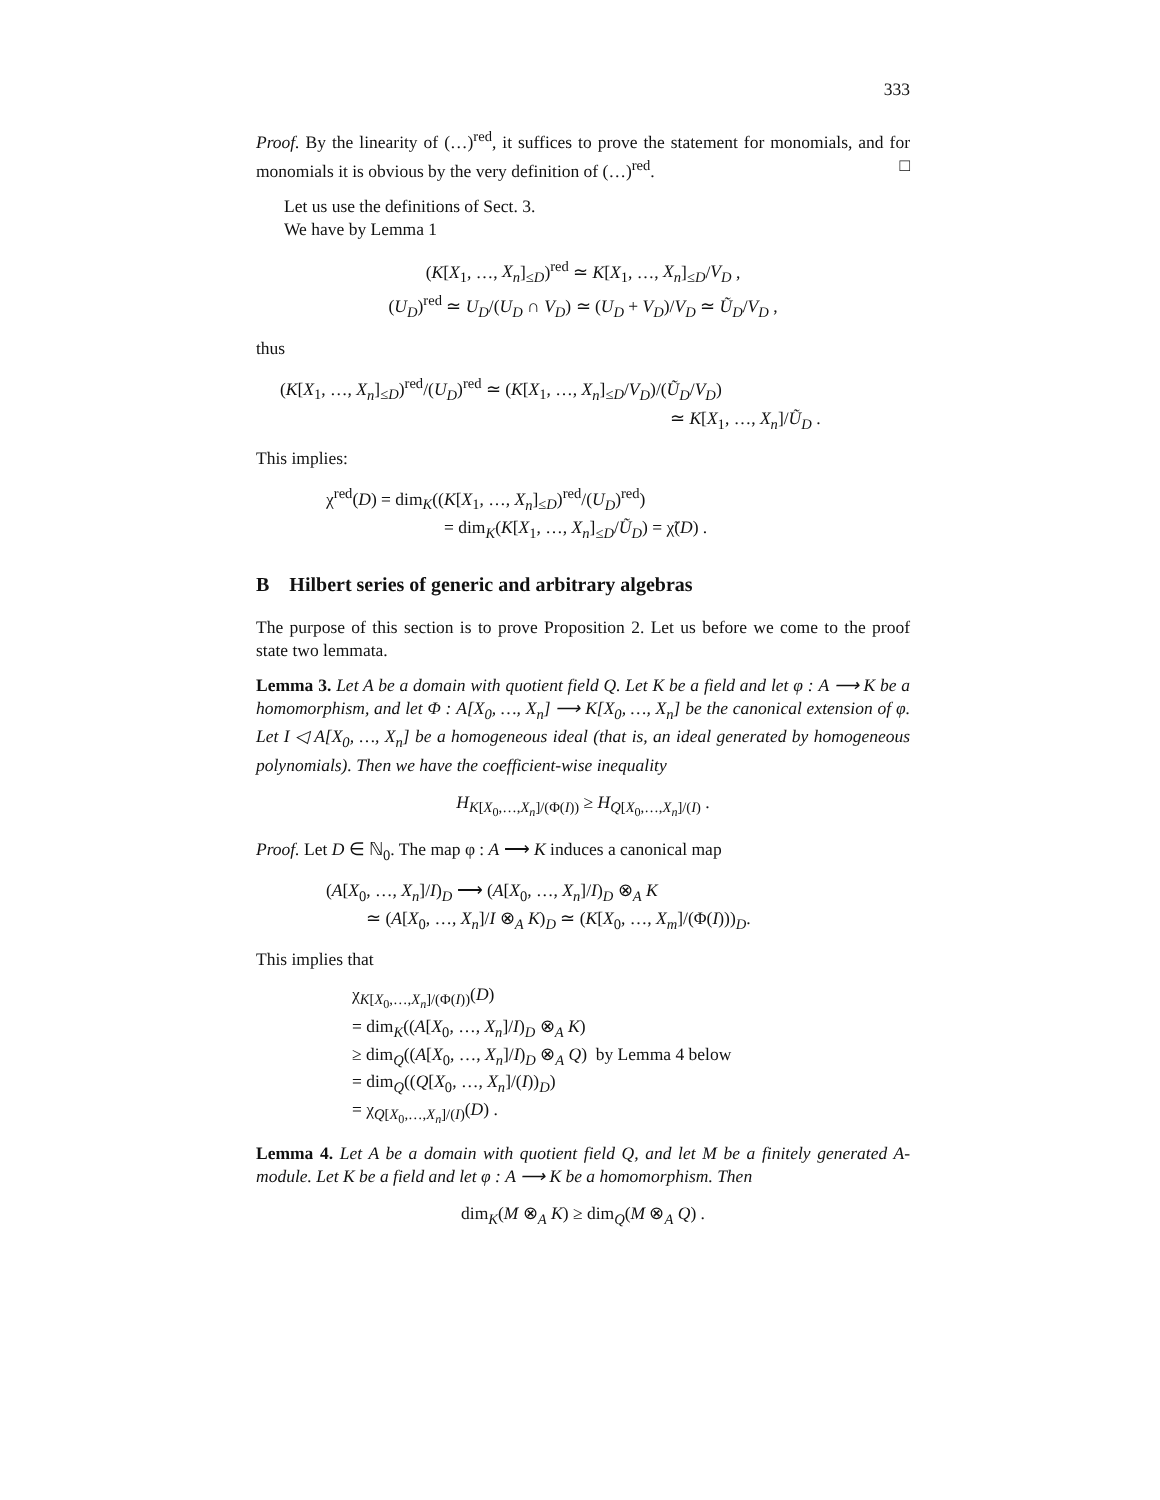333
Proof. By the linearity of (…)<sup>red</sup>, it suffices to prove the statement for monomials, and for monomials it is obvious by the very definition of (…)<sup>red</sup>. □
Let us use the definitions of Sect. 3.
We have by Lemma 1
(K[X<sub>1</sub>, …, X<sub>n</sub>]<sub>≤D</sub>)<sup>red</sup> ≃ K[X<sub>1</sub>, …, X<sub>n</sub>]<sub>≤D</sub>/V<sub>D</sub> ,
(U<sub>D</sub>)<sup>red</sup> ≃ U<sub>D</sub>/(U<sub>D</sub> ∩ V<sub>D</sub>) ≃ (U<sub>D</sub> + V<sub>D</sub>)/V<sub>D</sub> ≃ Ũ<sub>D</sub>/V<sub>D</sub> ,
thus
(K[X<sub>1</sub>, …, X<sub>n</sub>]<sub>≤D</sub>)<sup>red</sup>/(U<sub>D</sub>)<sup>red</sup> ≃ (K[X<sub>1</sub>, …, X<sub>n</sub>]<sub>≤D</sub>/V<sub>D</sub>)/(Ũ<sub>D</sub>/V<sub>D</sub>)
≃ K[X<sub>1</sub>, …, X<sub>n</sub>]/Ũ<sub>D</sub> .
This implies:
χ<sup>red</sup>(D) = dim<sub>K</sub>((K[X<sub>1</sub>, …, X<sub>n</sub>]<sub>≤D</sub>)<sup>red</sup>/(U<sub>D</sub>)<sup>red</sup>)
= dim<sub>K</sub>(K[X<sub>1</sub>, …, X<sub>n</sub>]<sub>≤D</sub>/Ũ<sub>D</sub>) = χ̃(D) .
B Hilbert series of generic and arbitrary algebras
The purpose of this section is to prove Proposition 2. Let us before we come to the proof state two lemmata.
Lemma 3. Let A be a domain with quotient field Q. Let K be a field and let φ : A ⟶ K be a homomorphism, and let Φ : A[X<sub>0</sub>, …, X<sub>n</sub>] ⟶ K[X<sub>0</sub>, …, X<sub>n</sub>] be the canonical extension of φ. Let I ◁ A[X<sub>0</sub>, …, X<sub>n</sub>] be a homogeneous ideal (that is, an ideal generated by homogeneous polynomials). Then we have the coefficient-wise inequality
H<sub>K[X<sub>0</sub>,…,X<sub>n</sub>]/(Φ(I))</sub> ≥ H<sub>Q[X<sub>0</sub>,…,X<sub>n</sub>]/(I)</sub> .
Proof. Let D ∈ ℕ<sub>0</sub>. The map φ : A ⟶ K induces a canonical map
(A[X<sub>0</sub>, …, X<sub>n</sub>]/I)<sub>D</sub> ⟶ (A[X<sub>0</sub>, …, X<sub>n</sub>]/I)<sub>D</sub> ⊗<sub>A</sub> K
≃ (A[X<sub>0</sub>, …, X<sub>n</sub>]/I ⊗<sub>A</sub> K)<sub>D</sub> ≃ (K[X<sub>0</sub>, …, X<sub>m</sub>]/(Φ(I)))<sub>D</sub>.
This implies that
χ<sub>K[X<sub>0</sub>,…,X<sub>n</sub>]/(Φ(I))</sub>(D)
= dim<sub>K</sub>((A[X<sub>0</sub>, …, X<sub>n</sub>]/I)<sub>D</sub> ⊗<sub>A</sub> K)
≥ dim<sub>Q</sub>((A[X<sub>0</sub>, …, X<sub>n</sub>]/I)<sub>D</sub> ⊗<sub>A</sub> Q) by Lemma 4 below
= dim<sub>Q</sub>((Q[X<sub>0</sub>, …, X<sub>n</sub>]/(I))<sub>D</sub>)
= χ<sub>Q[X<sub>0</sub>,…,X<sub>n</sub>]/(I)</sub>(D) .
Lemma 4. Let A be a domain with quotient field Q, and let M be a finitely generated A-module. Let K be a field and let φ : A ⟶ K be a homomorphism. Then
dim<sub>K</sub>(M ⊗<sub>A</sub> K) ≥ dim<sub>Q</sub>(M ⊗<sub>A</sub> Q) .